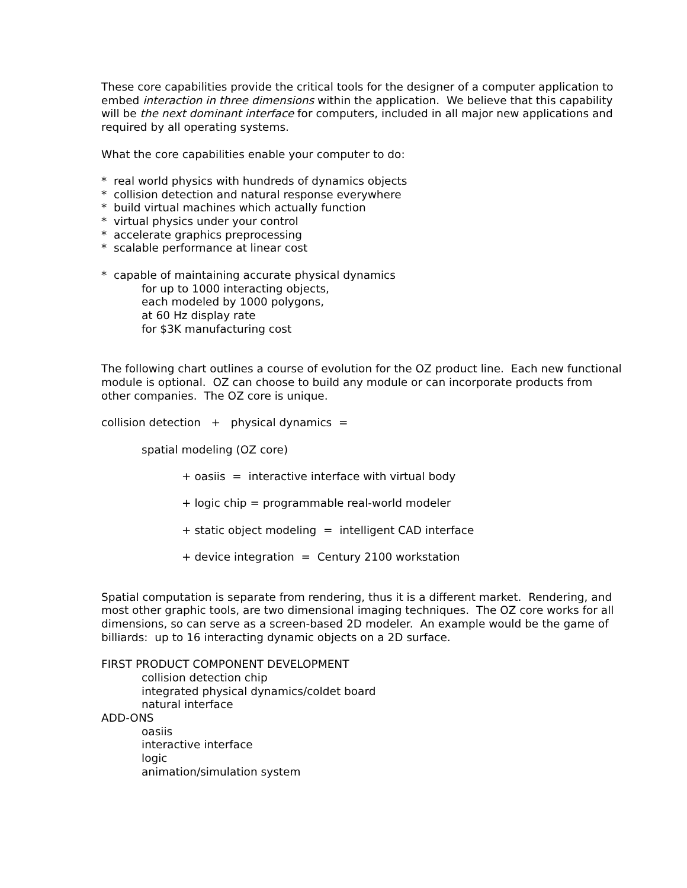These core capabilities provide the critical tools for the designer of a computer application to embed interaction in three dimensions within the application. We believe that this capability will be the next dominant interface for computers, included in all major new applications and required by all operating systems.
What the core capabilities enable your computer to do:
* real world physics with hundreds of dynamics objects
* collision detection and natural response everywhere
* build virtual machines which actually function
* virtual physics under your control
* accelerate graphics preprocessing
* scalable performance at linear cost
* capable of maintaining accurate physical dynamics
for up to 1000 interacting objects,
each modeled by 1000 polygons,
at 60 Hz display rate
for $3K manufacturing cost
The following chart outlines a course of evolution for the OZ product line. Each new functional module is optional. OZ can choose to build any module or can incorporate products from other companies. The OZ core is unique.
collision detection + physical dynamics =
spatial modeling (OZ core)
+ oasiis = interactive interface with virtual body
+ logic chip = programmable real-world modeler
+ static object modeling = intelligent CAD interface
+ device integration = Century 2100 workstation
Spatial computation is separate from rendering, thus it is a different market. Rendering, and most other graphic tools, are two dimensional imaging techniques. The OZ core works for all dimensions, so can serve as a screen-based 2D modeler. An example would be the game of billiards: up to 16 interacting dynamic objects on a 2D surface.
FIRST PRODUCT COMPONENT DEVELOPMENT
collision detection chip
integrated physical dynamics/coldet board
natural interface
ADD-ONS
oasiis
interactive interface
logic
animation/simulation system